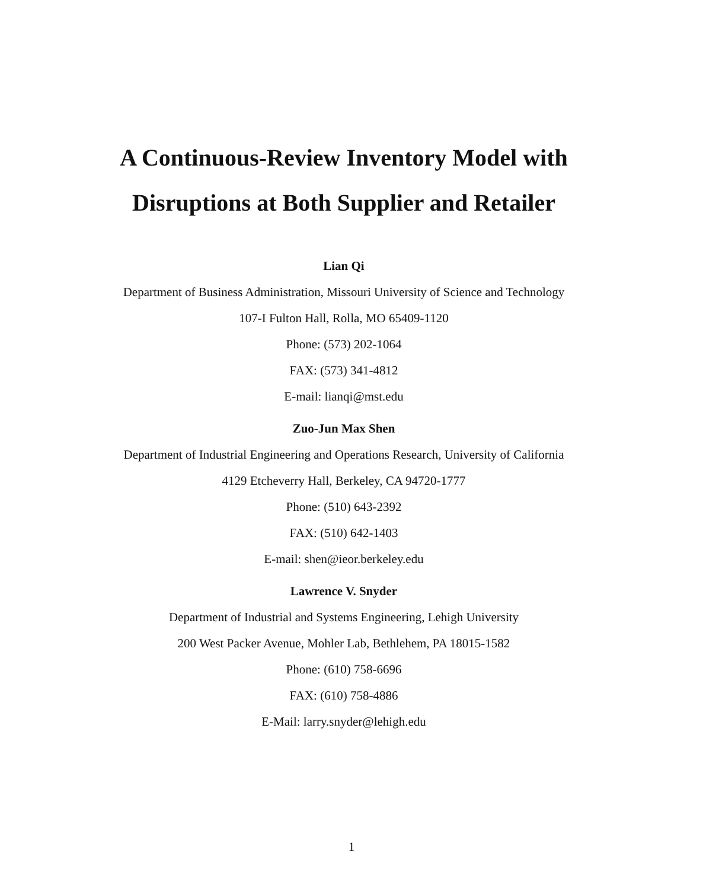A Continuous-Review Inventory Model with
Disruptions at Both Supplier and Retailer
Lian Qi
Department of Business Administration, Missouri University of Science and Technology
107-I Fulton Hall, Rolla, MO 65409-1120
Phone: (573) 202-1064
FAX: (573) 341-4812
E-mail: lianqi@mst.edu
Zuo-Jun Max Shen
Department of Industrial Engineering and Operations Research, University of California
4129 Etcheverry Hall, Berkeley, CA 94720-1777
Phone: (510) 643-2392
FAX: (510) 642-1403
E-mail: shen@ieor.berkeley.edu
Lawrence V. Snyder
Department of Industrial and Systems Engineering, Lehigh University
200 West Packer Avenue, Mohler Lab, Bethlehem, PA 18015-1582
Phone: (610) 758-6696
FAX: (610) 758-4886
E-Mail: larry.snyder@lehigh.edu
1